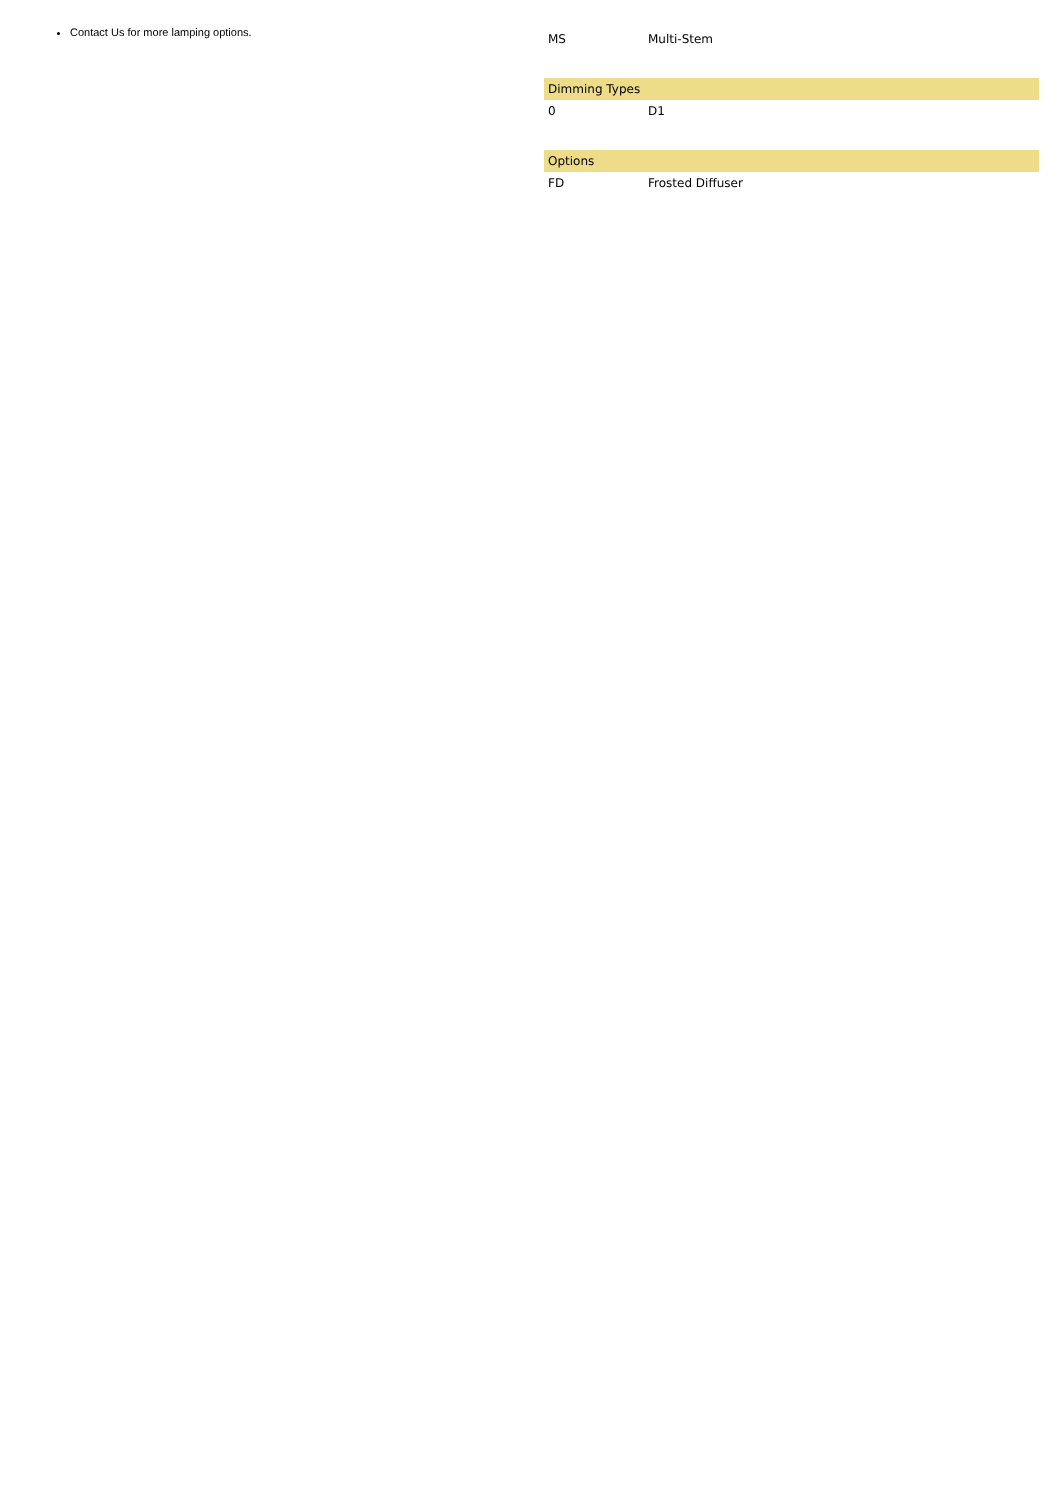Contact Us for more lamping options.
| MS | Multi-Stem |
| Dimming Types | |
| --- | --- |
| 0 | D1 |
| Options | |
| --- | --- |
| FD | Frosted Diffuser |